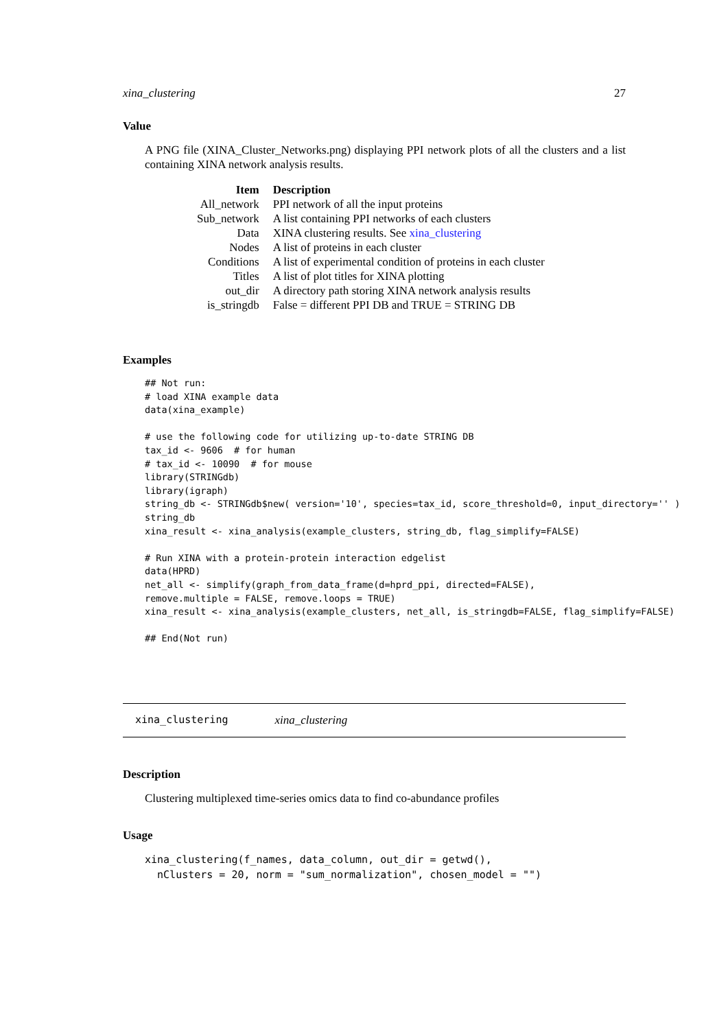xina_clustering 27
Value
A PNG file (XINA_Cluster_Networks.png) displaying PPI network plots of all the clusters and a list containing XINA network analysis results.
| Item | Description |
| --- | --- |
| All_network | PPI network of all the input proteins |
| Sub_network | A list containing PPI networks of each clusters |
| Data | XINA clustering results. See xina_clustering |
| Nodes | A list of proteins in each cluster |
| Conditions | A list of experimental condition of proteins in each cluster |
| Titles | A list of plot titles for XINA plotting |
| out_dir | A directory path storing XINA network analysis results |
| is_stringdb | False = different PPI DB and TRUE = STRING DB |
Examples
## Not run:
# load XINA example data
data(xina_example)

# use the following code for utilizing up-to-date STRING DB
tax_id <- 9606  # for human
# tax_id <- 10090  # for mouse
library(STRINGdb)
library(igraph)
string_db <- STRINGdb$new( version='10', species=tax_id, score_threshold=0, input_directory='' )
string_db
xina_result <- xina_analysis(example_clusters, string_db, flag_simplify=FALSE)

# Run XINA with a protein-protein interaction edgelist
data(HPRD)
net_all <- simplify(graph_from_data_frame(d=hprd_ppi, directed=FALSE),
remove.multiple = FALSE, remove.loops = TRUE)
xina_result <- xina_analysis(example_clusters, net_all, is_stringdb=FALSE, flag_simplify=FALSE)

## End(Not run)
xina_clustering xina_clustering
Description
Clustering multiplexed time-series omics data to find co-abundance profiles
Usage
xina_clustering(f_names, data_column, out_dir = getwd(),
  nClusters = 20, norm = "sum_normalization", chosen_model = "")